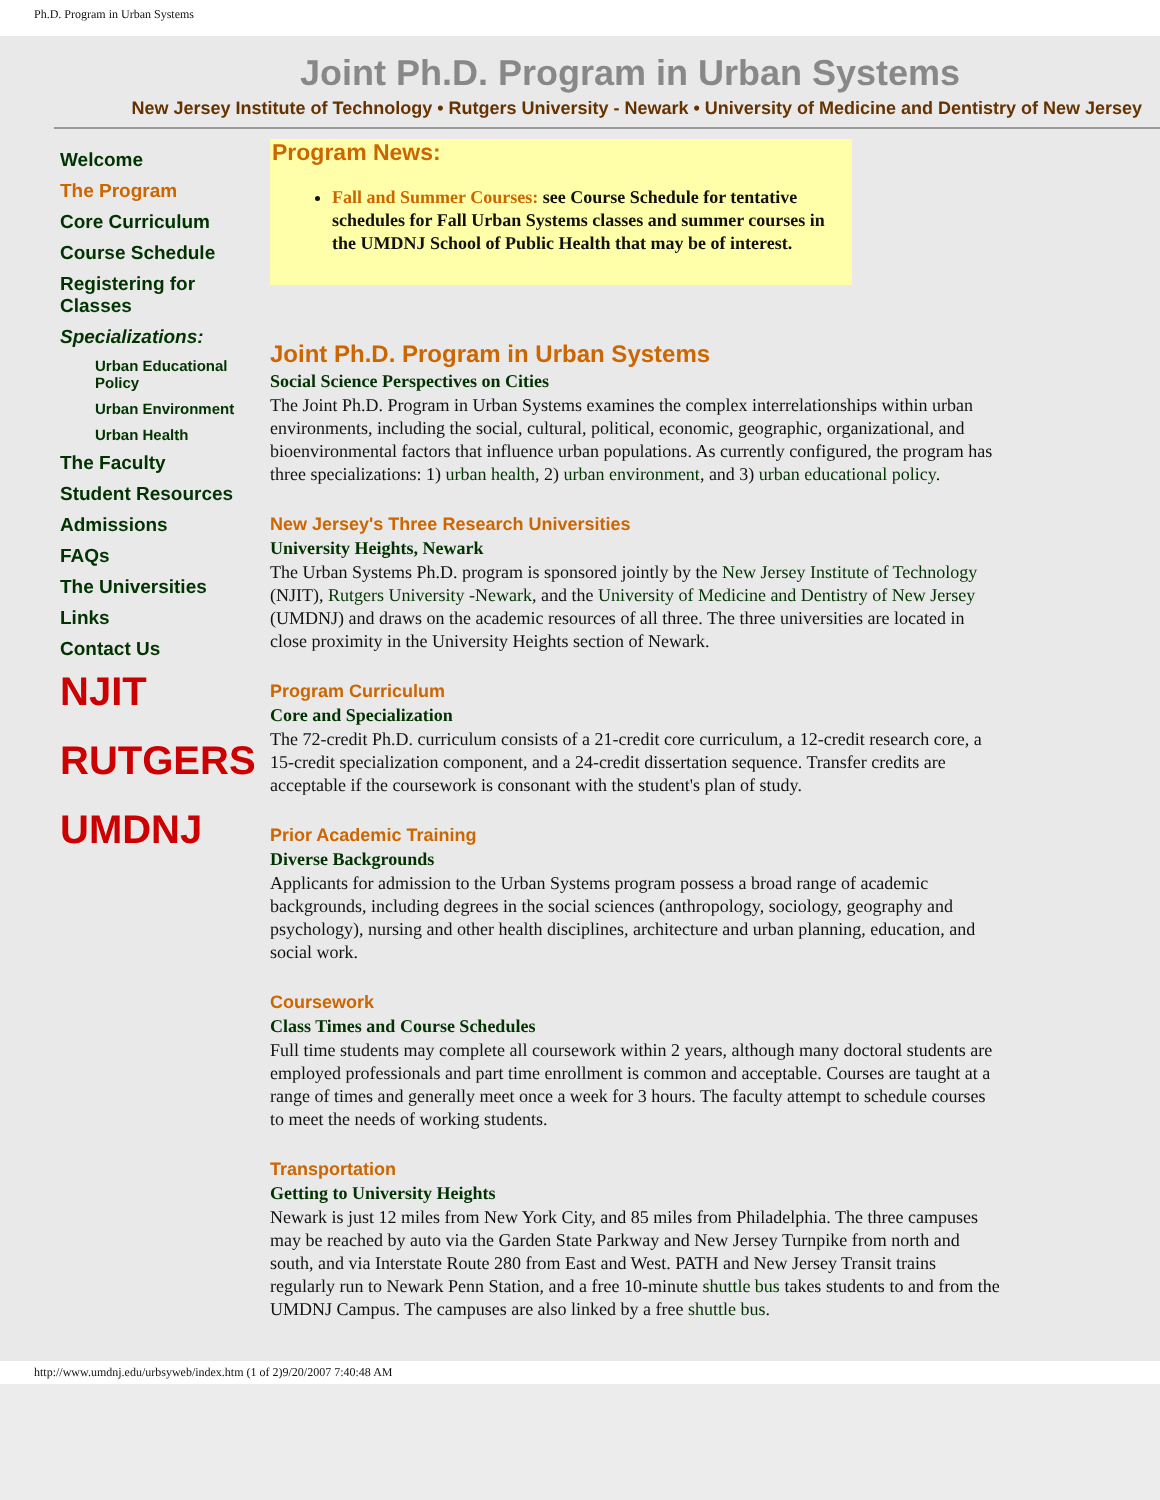Ph.D. Program in Urban Systems
Joint Ph.D. Program in Urban Systems
New Jersey Institute of Technology • Rutgers University - Newark • University of Medicine and Dentistry of New Jersey
Welcome
The Program
Core Curriculum
Course Schedule
Registering for Classes
Specializations:
Urban Educational Policy
Urban Environment
Urban Health
The Faculty
Student Resources
Admissions
FAQs
The Universities
Links
Contact Us
NJIT
RUTGERS
UMDNJ
Program News:
Fall and Summer Courses: see Course Schedule for tentative schedules for Fall Urban Systems classes and summer courses in the UMDNJ School of Public Health that may be of interest.
Joint Ph.D. Program in Urban Systems
Social Science Perspectives on Cities
The Joint Ph.D. Program in Urban Systems examines the complex interrelationships within urban environments, including the social, cultural, political, economic, geographic, organizational, and bioenvironmental factors that influence urban populations. As currently configured, the program has three specializations: 1) urban health, 2) urban environment, and 3) urban educational policy.
New Jersey's Three Research Universities
University Heights, Newark
The Urban Systems Ph.D. program is sponsored jointly by the New Jersey Institute of Technology (NJIT), Rutgers University -Newark, and the University of Medicine and Dentistry of New Jersey (UMDNJ) and draws on the academic resources of all three. The three universities are located in close proximity in the University Heights section of Newark.
Program Curriculum
Core and Specialization
The 72-credit Ph.D. curriculum consists of a 21-credit core curriculum, a 12-credit research core, a 15-credit specialization component, and a 24-credit dissertation sequence. Transfer credits are acceptable if the coursework is consonant with the student's plan of study.
Prior Academic Training
Diverse Backgrounds
Applicants for admission to the Urban Systems program possess a broad range of academic backgrounds, including degrees in the social sciences (anthropology, sociology, geography and psychology), nursing and other health disciplines, architecture and urban planning, education, and social work.
Coursework
Class Times and Course Schedules
Full time students may complete all coursework within 2 years, although many doctoral students are employed professionals and part time enrollment is common and acceptable. Courses are taught at a range of times and generally meet once a week for 3 hours. The faculty attempt to schedule courses to meet the needs of working students.
Transportation
Getting to University Heights
Newark is just 12 miles from New York City, and 85 miles from Philadelphia. The three campuses may be reached by auto via the Garden State Parkway and New Jersey Turnpike from north and south, and via Interstate Route 280 from East and West. PATH and New Jersey Transit trains regularly run to Newark Penn Station, and a free 10-minute shuttle bus takes students to and from the UMDNJ Campus. The campuses are also linked by a free shuttle bus.
http://www.umdnj.edu/urbsyweb/index.htm (1 of 2)9/20/2007 7:40:48 AM